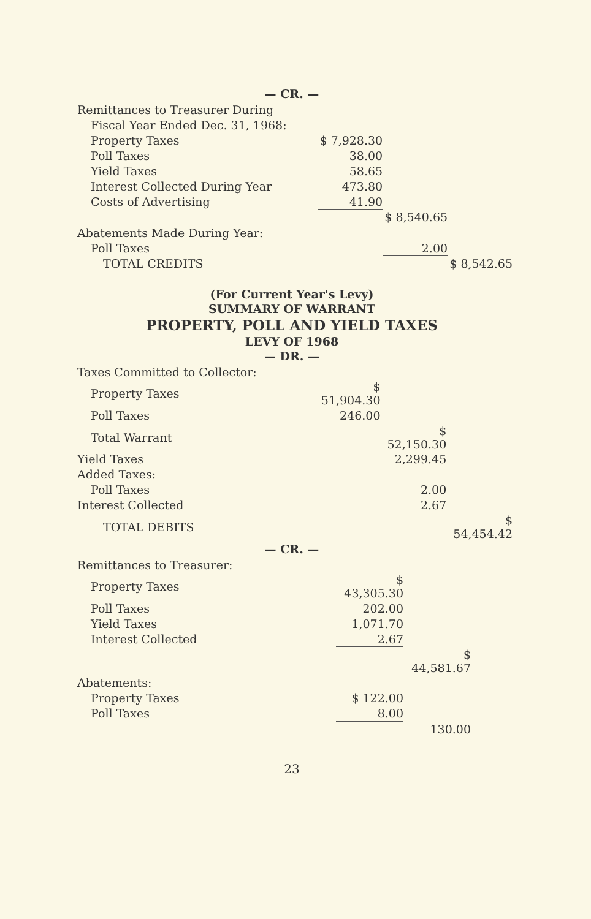— CR. —
| Remittances to Treasurer During | | | |
| Fiscal Year Ended Dec. 31, 1968: | | | |
| Property Taxes | $ 7,928.30 | | |
| Poll Taxes | 38.00 | | |
| Yield Taxes | 58.65 | | |
| Interest Collected During Year | 473.80 | | |
| Costs of Advertising | 41.90 | | |
| | | $ 8,540.65 | |
| Abatements Made During Year: | | | |
| Poll Taxes | | 2.00 | |
| TOTAL CREDITS | | | $ 8,542.65 |
(For Current Year's Levy)
SUMMARY OF WARRANT
PROPERTY, POLL AND YIELD TAXES
LEVY OF 1968
— DR. —
| Taxes Committed to Collector: | | | |
| Property Taxes | $ 51,904.30 | | |
| Poll Taxes | 246.00 | | |
| Total Warrant | | $ 52,150.30 | |
| Yield Taxes | | 2,299.45 | |
| Added Taxes: | | | |
| Poll Taxes | | 2.00 | |
| Interest Collected | | 2.67 | |
| TOTAL DEBITS | | | $ 54,454.42 |
— CR. —
| Remittances to Treasurer: | | | |
| Property Taxes | $ 43,305.30 | | |
| Poll Taxes | 202.00 | | |
| Yield Taxes | 1,071.70 | | |
| Interest Collected | 2.67 | | |
| | | $ 44,581.67 | |
| Abatements: | | | |
| Property Taxes | $ 122.00 | | |
| Poll Taxes | 8.00 | | |
| | | 130.00 | |
23